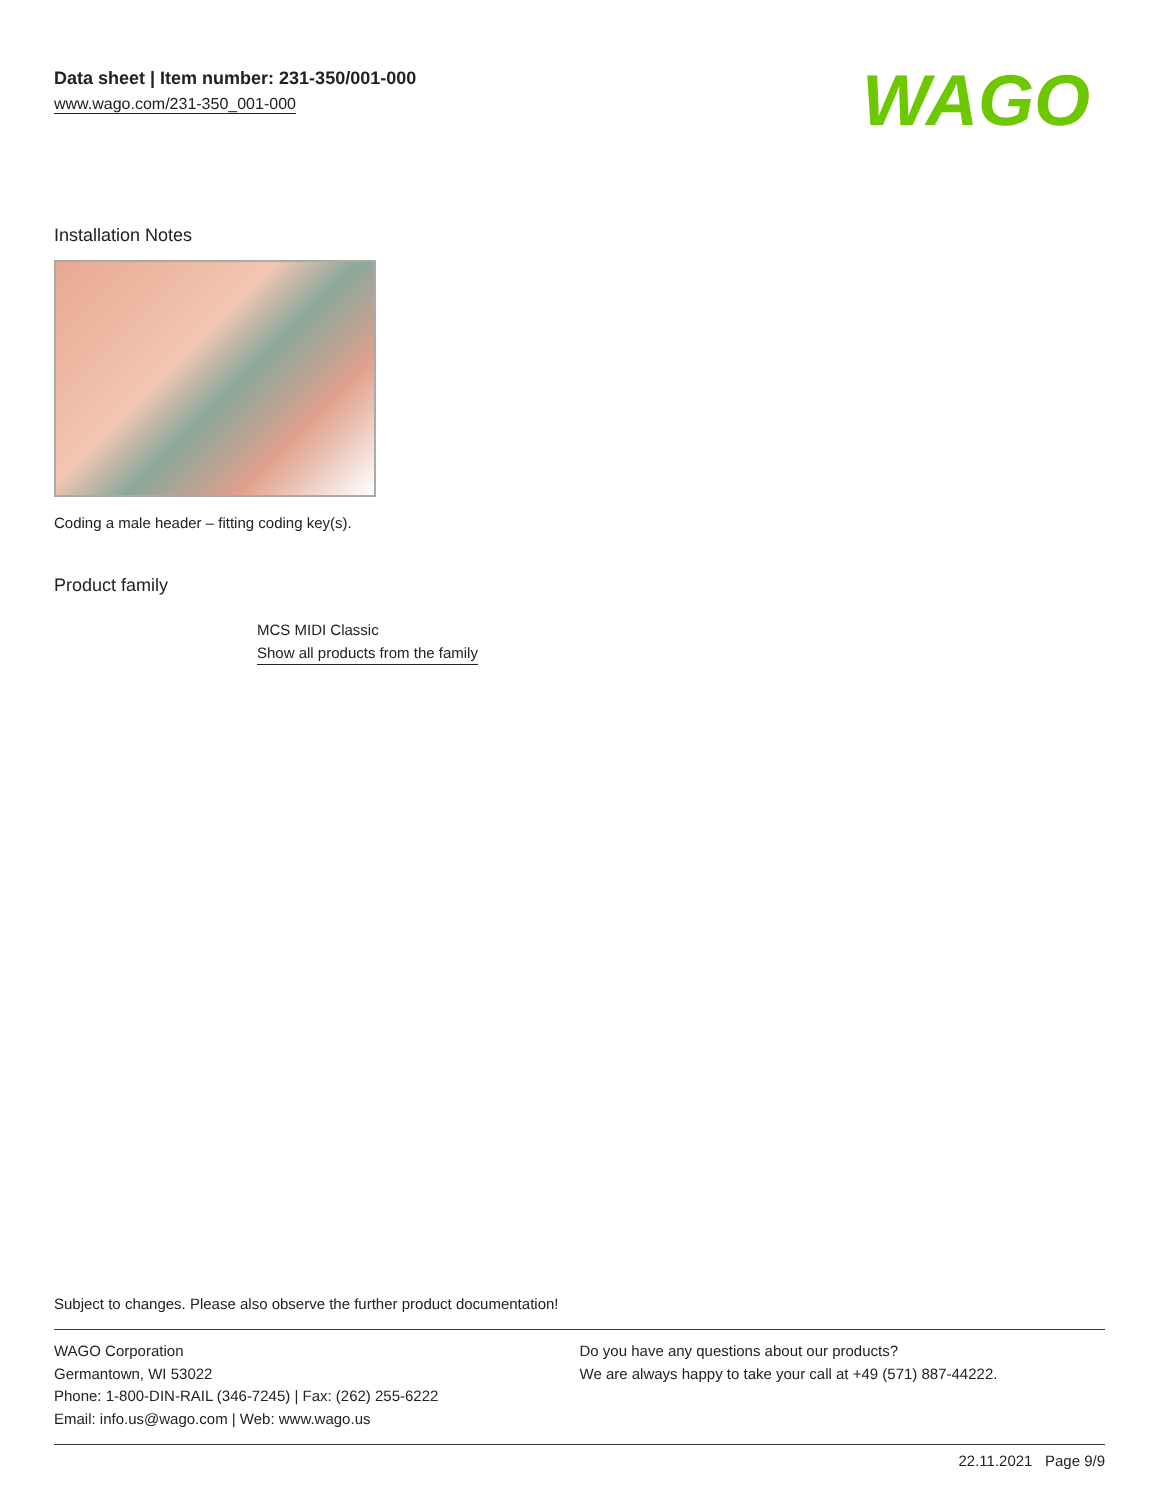Data sheet | Item number: 231-350/001-000
www.wago.com/231-350_001-000
WAGO
Installation Notes
Coding a male header – fitting coding key(s).
Product family
MCS MIDI Classic
Show all products from the family
Subject to changes. Please also observe the further product documentation!
WAGO Corporation
Germantown, WI 53022
Phone: 1-800-DIN-RAIL (346-7245) | Fax: (262) 255-6222
Email: info.us@wago.com | Web: www.wago.us
Do you have any questions about our products?
We are always happy to take your call at +49 (571) 887-44222.
22.11.2021 Page 9/9